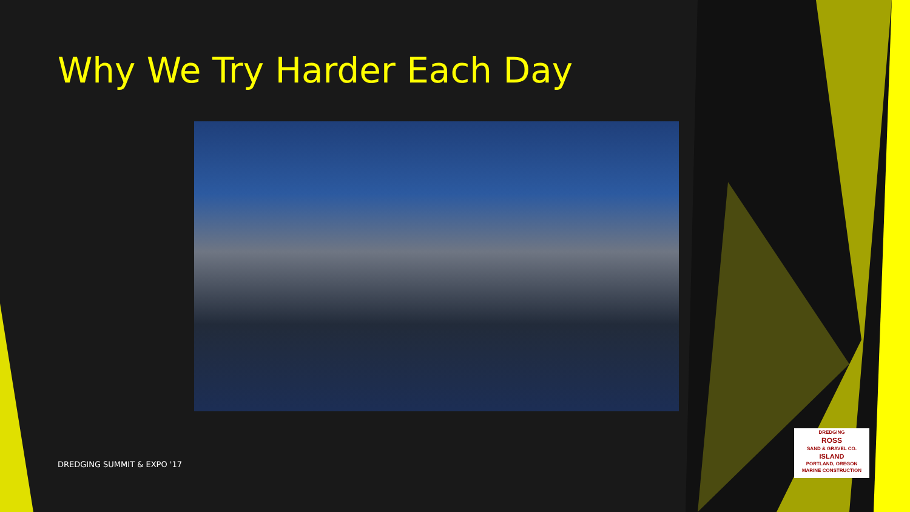Why We Try Harder Each Day
DREDGING SUMMIT & EXPO '17
DREDGING
ROSS
SAND & GRAVEL CO.
ISLAND
PORTLAND, OREGON
MARINE CONSTRUCTION